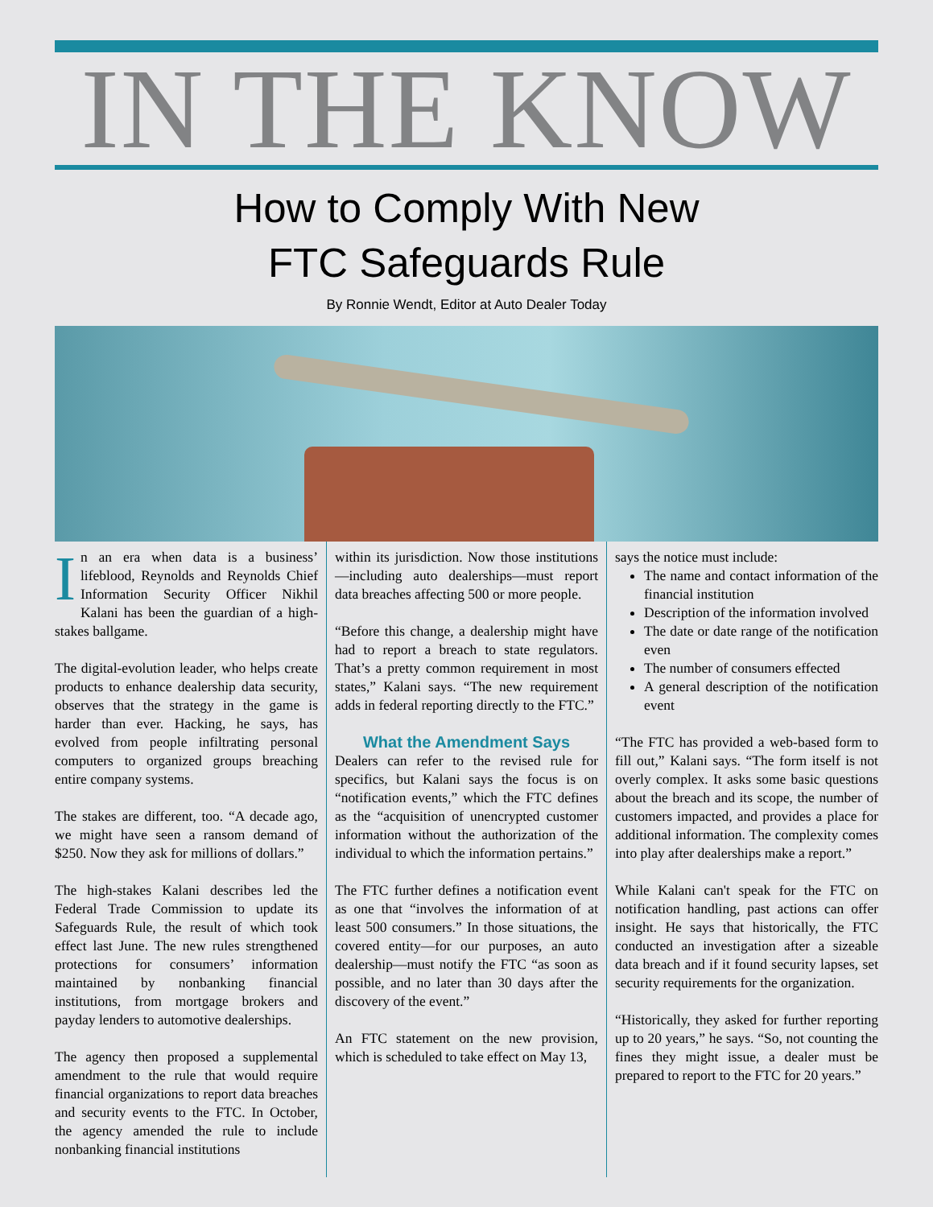IN THE KNOW
How to Comply With New
FTC Safeguards Rule
By Ronnie Wendt, Editor at Auto Dealer Today
In an era when data is a business’ lifeblood, Reynolds and Reynolds Chief Information Security Officer Nikhil Kalani has been the guardian of a high-stakes ballgame.
The digital-evolution leader, who helps create products to enhance dealership data security, observes that the strategy in the game is harder than ever. Hacking, he says, has evolved from people infiltrating personal computers to organized groups breaching entire company systems.
The stakes are different, too. “A decade ago, we might have seen a ransom demand of $250. Now they ask for millions of dollars.”
The high-stakes Kalani describes led the Federal Trade Commission to update its Safeguards Rule, the result of which took effect last June. The new rules strengthened protections for consumers’ information maintained by nonbanking financial institutions, from mortgage brokers and payday lenders to automotive dealerships.
The agency then proposed a supplemental amendment to the rule that would require financial organizations to report data breaches and security events to the FTC. In October, the agency amended the rule to include nonbanking financial institutions
within its jurisdiction. Now those institutions—including auto dealerships—must report data breaches affecting 500 or more people.
“Before this change, a dealership might have had to report a breach to state regulators. That’s a pretty common requirement in most states,” Kalani says. “The new requirement adds in federal reporting directly to the FTC.”
What the Amendment Says
Dealers can refer to the revised rule for specifics, but Kalani says the focus is on “notification events,” which the FTC defines as the “acquisition of unencrypted customer information without the authorization of the individual to which the information pertains.”
The FTC further defines a notification event as one that “involves the information of at least 500 consumers.” In those situations, the covered entity—for our purposes, an auto dealership—must notify the FTC “as soon as possible, and no later than 30 days after the discovery of the event.”
An FTC statement on the new provision, which is scheduled to take effect on May 13,
says the notice must include:
The name and contact information of the financial institution
Description of the information involved
The date or date range of the notification even
The number of consumers effected
A general description of the notification event
“The FTC has provided a web-based form to fill out,” Kalani says. “The form itself is not overly complex. It asks some basic questions about the breach and its scope, the number of customers impacted, and provides a place for additional information. The complexity comes into play after dealerships make a report.”
While Kalani can't speak for the FTC on notification handling, past actions can offer insight. He says that historically, the FTC conducted an investigation after a sizeable data breach and if it found security lapses, set security requirements for the organization.
“Historically, they asked for further reporting up to 20 years,” he says. “So, not counting the fines they might issue, a dealer must be prepared to report to the FTC for 20 years.”